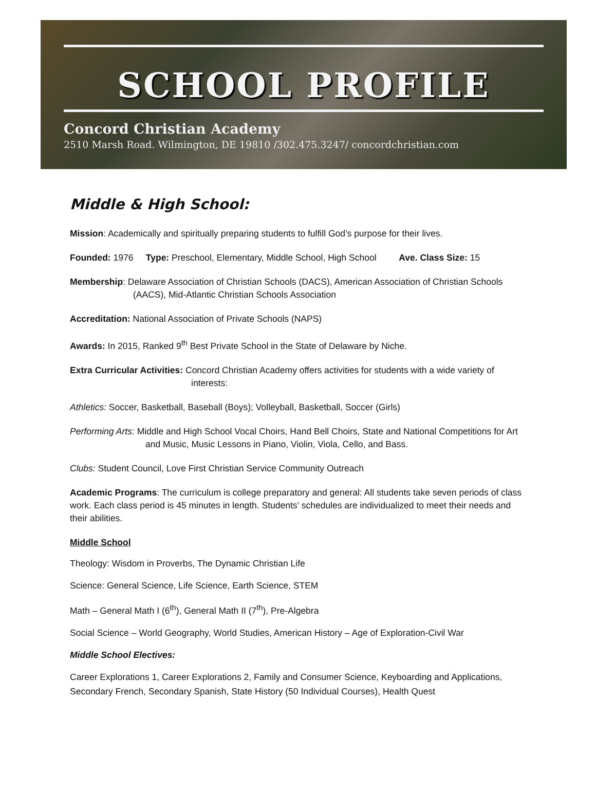SCHOOL PROFILE
Concord Christian Academy
2510 Marsh Road. Wilmington, DE 19810 /302.475.3247/ concordchristian.com
Middle & High School:
Mission: Academically and spiritually preparing students to fulfill God’s purpose for their lives.
Founded: 1976 Type: Preschool, Elementary, Middle School, High School Ave. Class Size: 15
Membership: Delaware Association of Christian Schools (DACS), American Association of Christian Schools (AACS), Mid-Atlantic Christian Schools Association
Accreditation: National Association of Private Schools (NAPS)
Awards: In 2015, Ranked 9<sup>th</sup> Best Private School in the State of Delaware by Niche.
Extra Curricular Activities: Concord Christian Academy offers activities for students with a wide variety of interests:
Athletics: Soccer, Basketball, Baseball (Boys); Volleyball, Basketball, Soccer (Girls)
Performing Arts: Middle and High School Vocal Choirs, Hand Bell Choirs, State and National Competitions for Art and Music, Music Lessons in Piano, Violin, Viola, Cello, and Bass.
Clubs: Student Council, Love First Christian Service Community Outreach
Academic Programs: The curriculum is college preparatory and general: All students take seven periods of class work. Each class period is 45 minutes in length. Students’ schedules are individualized to meet their needs and their abilities.
Middle School
Theology: Wisdom in Proverbs, The Dynamic Christian Life
Science: General Science, Life Science, Earth Science, STEM
Math – General Math I (6<sup>th</sup>), General Math II (7<sup>th</sup>), Pre-Algebra
Social Science – World Geography, World Studies, American History – Age of Exploration-Civil War
Middle School Electives:
Career Explorations 1, Career Explorations 2, Family and Consumer Science, Keyboarding and Applications, Secondary French, Secondary Spanish, State History (50 Individual Courses), Health Quest